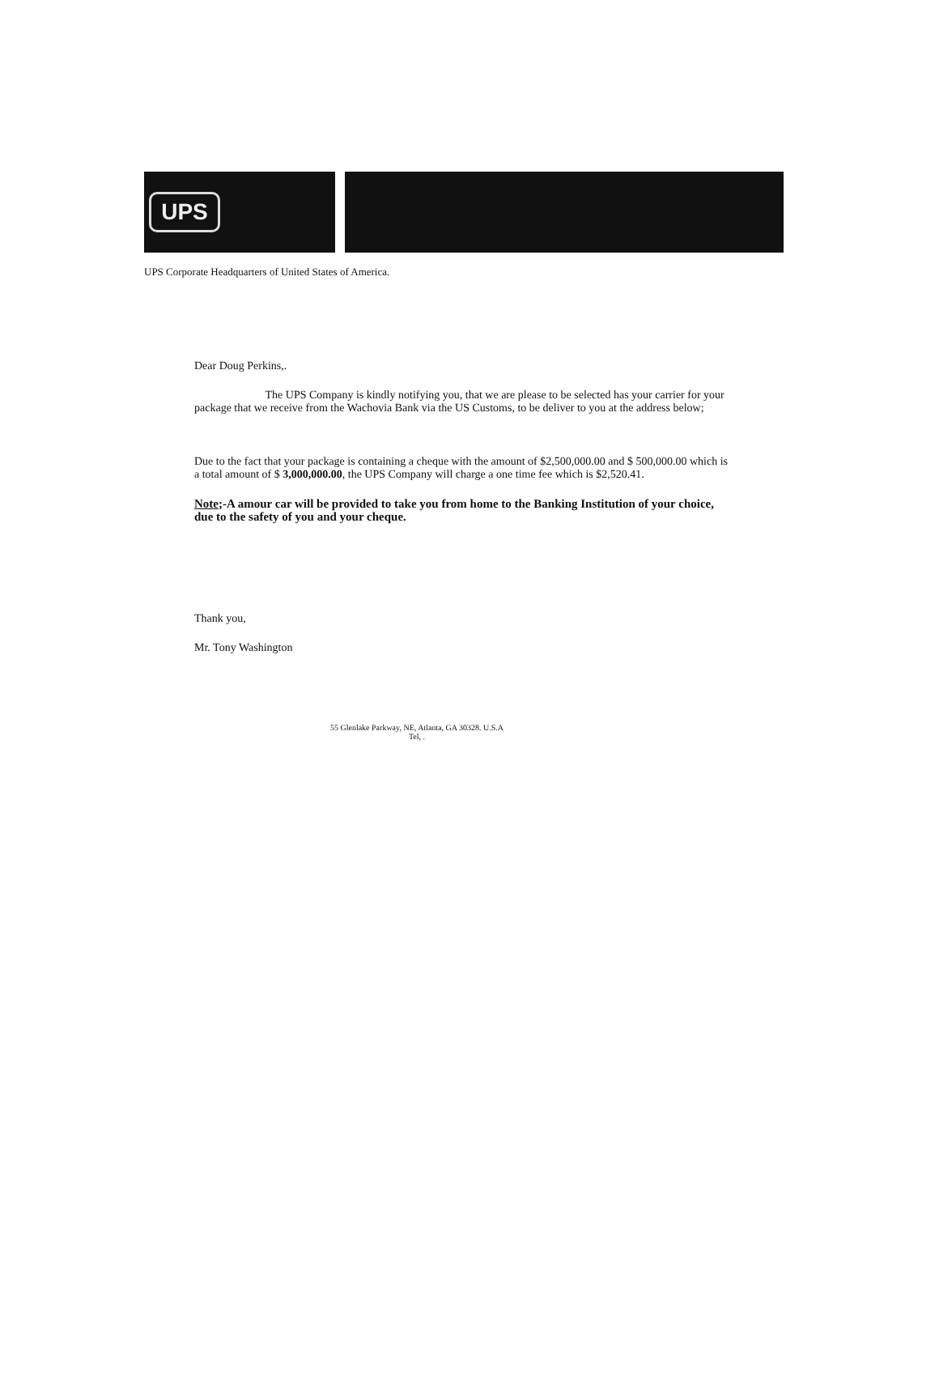UPS
UPS Corporate Headquarters of United States of America.
Dear Doug Perkins,.
The UPS Company is kindly notifying you, that we are please to be selected has your carrier for your package that we receive from the Wachovia Bank via the US Customs, to be deliver to you at the address below;
Due to the fact that your package is containing a cheque with the amount of $2,500,000.00 and $ 500,000.00 which is a total amount of $ 3,000,000.00, the UPS Company will charge a one time fee which is $2,520.41.
Note;-A amour car will be provided to take you from home to the Banking Institution of your choice, due to the safety of you and your cheque.
Thank you,
Mr. Tony Washington
55 Glenlake Parkway, NE, Atlanta, GA 30328. U.S.A
Tel, .